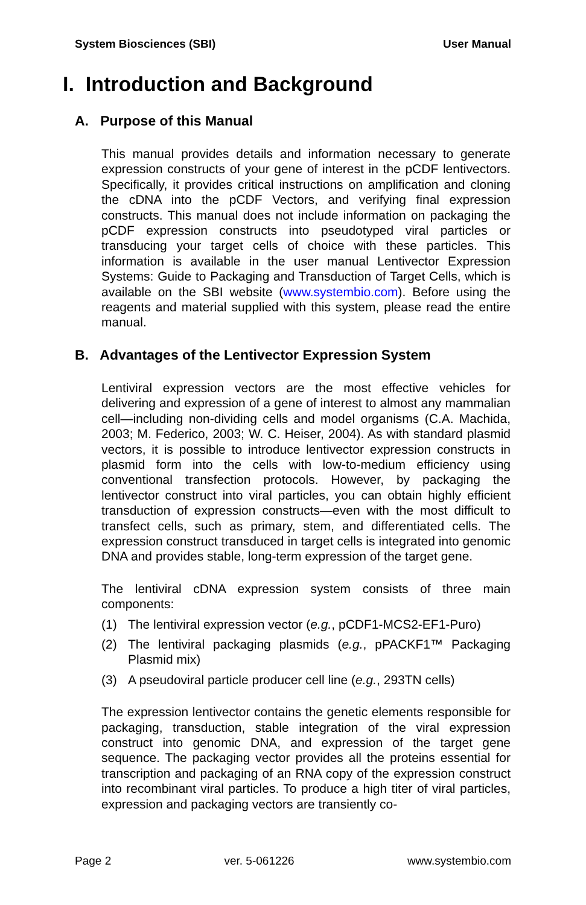System Biosciences (SBI) User Manual
I. Introduction and Background
A. Purpose of this Manual
This manual provides details and information necessary to generate expression constructs of your gene of interest in the pCDF lentivectors. Specifically, it provides critical instructions on amplification and cloning the cDNA into the pCDF Vectors, and verifying final expression constructs. This manual does not include information on packaging the pCDF expression constructs into pseudotyped viral particles or transducing your target cells of choice with these particles. This information is available in the user manual Lentivector Expression Systems: Guide to Packaging and Transduction of Target Cells, which is available on the SBI website (www.systembio.com). Before using the reagents and material supplied with this system, please read the entire manual.
B. Advantages of the Lentivector Expression System
Lentiviral expression vectors are the most effective vehicles for delivering and expression of a gene of interest to almost any mammalian cell—including non-dividing cells and model organisms (C.A. Machida, 2003; M. Federico, 2003; W. C. Heiser, 2004). As with standard plasmid vectors, it is possible to introduce lentivector expression constructs in plasmid form into the cells with low-to-medium efficiency using conventional transfection protocols. However, by packaging the lentivector construct into viral particles, you can obtain highly efficient transduction of expression constructs—even with the most difficult to transfect cells, such as primary, stem, and differentiated cells. The expression construct transduced in target cells is integrated into genomic DNA and provides stable, long-term expression of the target gene.
The lentiviral cDNA expression system consists of three main components:
(1) The lentiviral expression vector (e.g., pCDF1-MCS2-EF1-Puro)
(2) The lentiviral packaging plasmids (e.g., pPACKF1™ Packaging Plasmid mix)
(3) A pseudoviral particle producer cell line (e.g., 293TN cells)
The expression lentivector contains the genetic elements responsible for packaging, transduction, stable integration of the viral expression construct into genomic DNA, and expression of the target gene sequence. The packaging vector provides all the proteins essential for transcription and packaging of an RNA copy of the expression construct into recombinant viral particles. To produce a high titer of viral particles, expression and packaging vectors are transiently co-
Page 2 ver. 5-061226 www.systembio.com